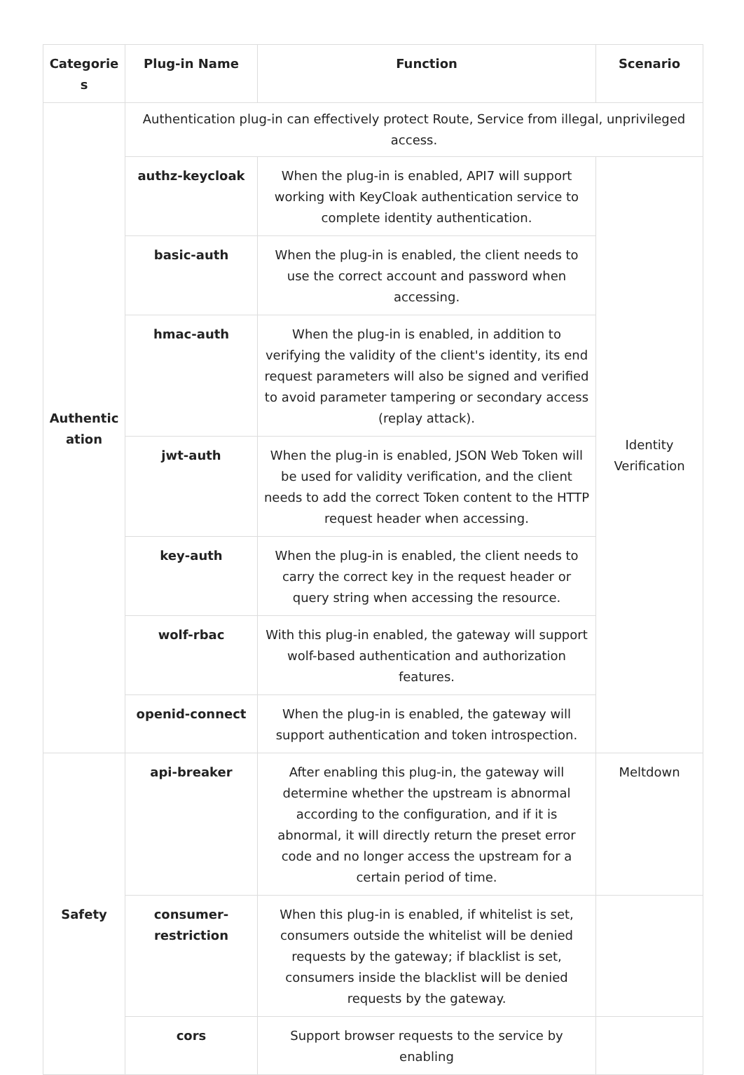| Categorie s | Plug-in Name | Function | Scenario |
| --- | --- | --- | --- |
| Authentic ation | Authentication plug-in can effectively protect Route, Service from illegal, unprivileged access. | | |
| | authz-keycloak | When the plug-in is enabled, API7 will support working with KeyCloak authentication service to complete identity authentication. | Identity Verification |
| | basic-auth | When the plug-in is enabled, the client needs to use the correct account and password when accessing. | |
| | hmac-auth | When the plug-in is enabled, in addition to verifying the validity of the client's identity, its end request parameters will also be signed and verified to avoid parameter tampering or secondary access (replay attack). | |
| | jwt-auth | When the plug-in is enabled, JSON Web Token will be used for validity verification, and the client needs to add the correct Token content to the HTTP request header when accessing. | |
| | key-auth | When the plug-in is enabled, the client needs to carry the correct key in the request header or query string when accessing the resource. | |
| | wolf-rbac | With this plug-in enabled, the gateway will support wolf-based authentication and authorization features. | |
| | openid-connect | When the plug-in is enabled, the gateway will support authentication and token introspection. | |
| Safety | api-breaker | After enabling this plug-in, the gateway will determine whether the upstream is abnormal according to the configuration, and if it is abnormal, it will directly return the preset error code and no longer access the upstream for a certain period of time. | Meltdown |
| | consumer-restriction | When this plug-in is enabled, if whitelist is set, consumers outside the whitelist will be denied requests by the gateway; if blacklist is set, consumers inside the blacklist will be denied requests by the gateway. | |
| | cors | Support browser requests to the service by enabling | |